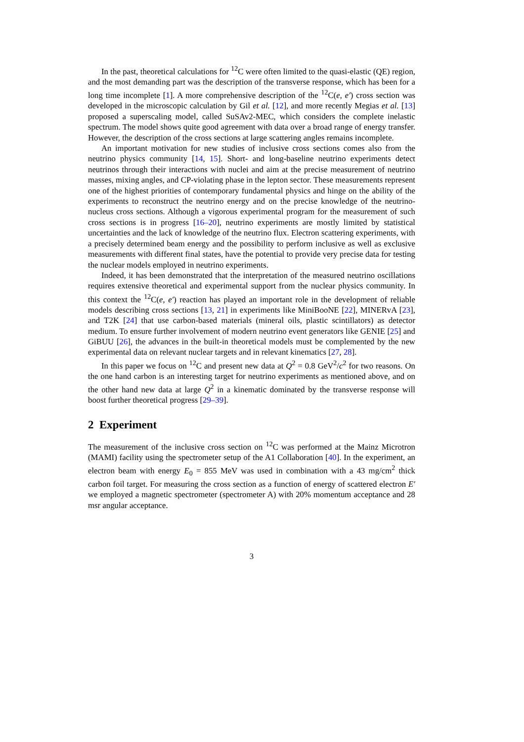In the past, theoretical calculations for <sup>12</sup>C were often limited to the quasi-elastic (QE) region, and the most demanding part was the description of the transverse response, which has been for a long time incomplete [1]. A more comprehensive description of the <sup>12</sup>C(e, e′) cross section was developed in the microscopic calculation by Gil et al. [12], and more recently Megias et al. [13] proposed a superscaling model, called SuSAv2-MEC, which considers the complete inelastic spectrum. The model shows quite good agreement with data over a broad range of energy transfer. However, the description of the cross sections at large scattering angles remains incomplete.
An important motivation for new studies of inclusive cross sections comes also from the neutrino physics community [14, 15]. Short- and long-baseline neutrino experiments detect neutrinos through their interactions with nuclei and aim at the precise measurement of neutrino masses, mixing angles, and CP-violating phase in the lepton sector. These measurements represent one of the highest priorities of contemporary fundamental physics and hinge on the ability of the experiments to reconstruct the neutrino energy and on the precise knowledge of the neutrino-nucleus cross sections. Although a vigorous experimental program for the measurement of such cross sections is in progress [16–20], neutrino experiments are mostly limited by statistical uncertainties and the lack of knowledge of the neutrino flux. Electron scattering experiments, with a precisely determined beam energy and the possibility to perform inclusive as well as exclusive measurements with different final states, have the potential to provide very precise data for testing the nuclear models employed in neutrino experiments.
Indeed, it has been demonstrated that the interpretation of the measured neutrino oscillations requires extensive theoretical and experimental support from the nuclear physics community. In this context the <sup>12</sup>C(e, e′) reaction has played an important role in the development of reliable models describing cross sections [13, 21] in experiments like MiniBooNE [22], MINERvA [23], and T2K [24] that use carbon-based materials (mineral oils, plastic scintillators) as detector medium. To ensure further involvement of modern neutrino event generators like GENIE [25] and GiBUU [26], the advances in the built-in theoretical models must be complemented by the new experimental data on relevant nuclear targets and in relevant kinematics [27, 28].
In this paper we focus on <sup>12</sup>C and present new data at Q<sup>2</sup> = 0.8 GeV<sup>2</sup>/c<sup>2</sup> for two reasons. On the one hand carbon is an interesting target for neutrino experiments as mentioned above, and on the other hand new data at large Q<sup>2</sup> in a kinematic dominated by the transverse response will boost further theoretical progress [29–39].
2 Experiment
The measurement of the inclusive cross section on <sup>12</sup>C was performed at the Mainz Microtron (MAMI) facility using the spectrometer setup of the A1 Collaboration [40]. In the experiment, an electron beam with energy E<sub>0</sub> = 855 MeV was used in combination with a 43 mg/cm<sup>2</sup> thick carbon foil target. For measuring the cross section as a function of energy of scattered electron E′ we employed a magnetic spectrometer (spectrometer A) with 20% momentum acceptance and 28 msr angular acceptance.
3